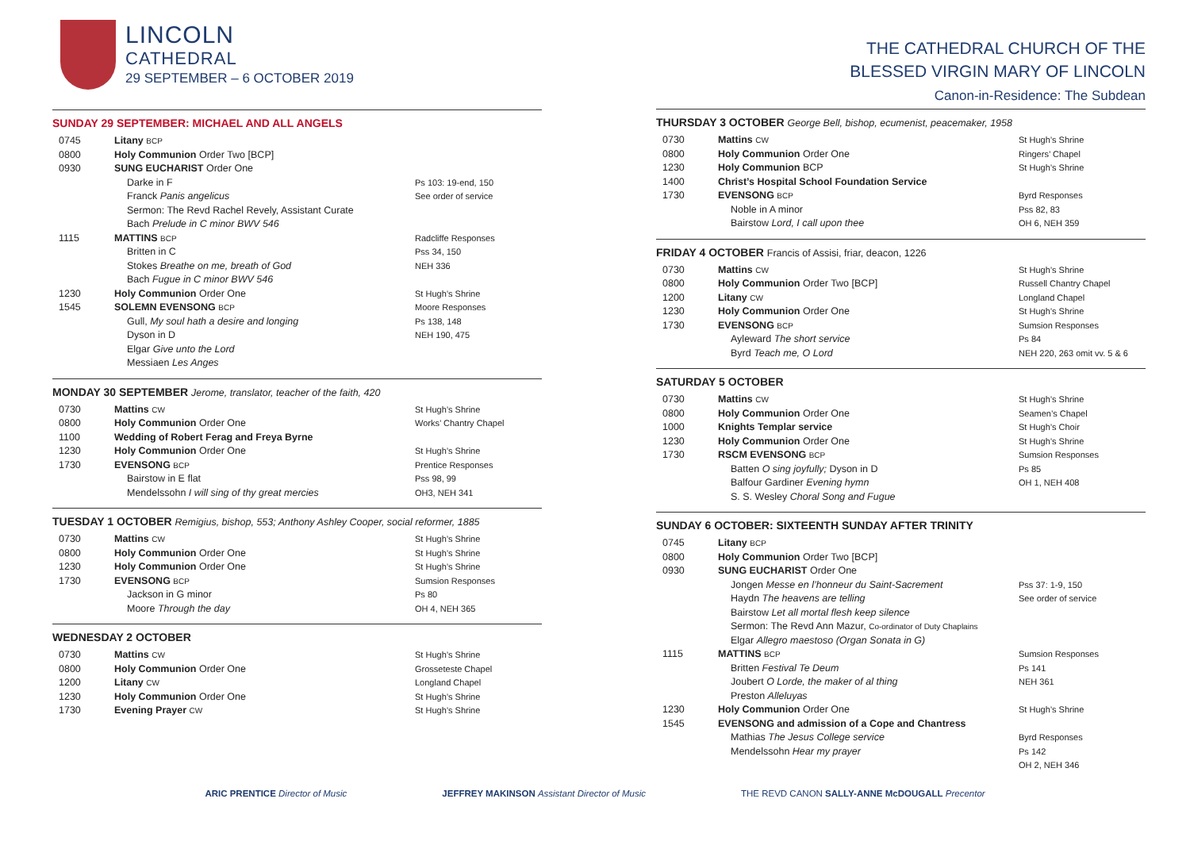LINCOLN
CATHEDRAL
29 SEPTEMBER – 6 OCTOBER 2019
SUNDAY 29 SEPTEMBER: MICHAEL AND ALL ANGELS
| 0745 | Litany BCP | |
| 0800 | Holy Communion Order Two [BCP] | |
| 0930 | SUNG EUCHARIST Order One | |
| | Darke in F Franck Panis angelicus Sermon: The Revd Rachel Revely, Assistant Curate Bach Prelude in C minor BWV 546 | Ps 103: 19-end, 150 See order of service |
| 1115 | MATTINS BCP Britten in C Stokes Breathe on me, breath of God Bach Fugue in C minor BWV 546 | Radcliffe Responses Pss 34, 150 NEH 336 |
| 1230 | Holy Communion Order One | St Hugh’s Shrine |
| 1545 | SOLEMN EVENSONG BCP Gull, My soul hath a desire and longing Dyson in D Elgar Give unto the Lord Messiaen Les Anges | Moore Responses Ps 138, 148 NEH 190, 475 |
MONDAY 30 SEPTEMBER Jerome, translator, teacher of the faith, 420
| 0730 | Mattins CW | St Hugh’s Shrine |
| 0800 | Holy Communion Order One | Works’ Chantry Chapel |
| 1100 | Wedding of Robert Ferag and Freya Byrne | |
| 1230 | Holy Communion Order One | St Hugh’s Shrine |
| 1730 | EVENSONG BCP Bairstow in E flat Mendelssohn I will sing of thy great mercies | Prentice Responses Pss 98, 99 OH3, NEH 341 |
TUESDAY 1 OCTOBER Remigius, bishop, 553; Anthony Ashley Cooper, social reformer, 1885
| 0730 | Mattins CW | St Hugh’s Shrine |
| 0800 | Holy Communion Order One | St Hugh’s Shrine |
| 1230 | Holy Communion Order One | St Hugh’s Shrine |
| 1730 | EVENSONG BCP Jackson in G minor Moore Through the day | Sumsion Responses Ps 80 OH 4, NEH 365 |
WEDNESDAY 2 OCTOBER
| 0730 | Mattins CW | St Hugh’s Shrine |
| 0800 | Holy Communion Order One | Grosseteste Chapel |
| 1200 | Litany CW | Longland Chapel |
| 1230 | Holy Communion Order One | St Hugh’s Shrine |
| 1730 | Evening Prayer CW | St Hugh’s Shrine |
THE CATHEDRAL CHURCH OF THE
BLESSED VIRGIN MARY OF LINCOLN
Canon-in-Residence: The Subdean
THURSDAY 3 OCTOBER George Bell, bishop, ecumenist, peacemaker, 1958
| 0730 | Mattins CW | St Hugh’s Shrine |
| 0800 | Holy Communion Order One | Ringers’ Chapel |
| 1230 | Holy Communion BCP | St Hugh’s Shrine |
| 1400 | Christ’s Hospital School Foundation Service | |
| 1730 | EVENSONG BCP Noble in A minor Bairstow Lord, I call upon thee | Byrd Responses Pss 82, 83 OH 6, NEH 359 |
FRIDAY 4 OCTOBER Francis of Assisi, friar, deacon, 1226
| 0730 | Mattins CW | St Hugh’s Shrine |
| 0800 | Holy Communion Order Two [BCP] | Russell Chantry Chapel |
| 1200 | Litany CW | Longland Chapel |
| 1230 | Holy Communion Order One | St Hugh’s Shrine |
| 1730 | EVENSONG BCP Ayleward The short service Byrd Teach me, O Lord | Sumsion Responses Ps 84 NEH 220, 263 omit vv. 5 & 6 |
SATURDAY 5 OCTOBER
| 0730 | Mattins CW | St Hugh’s Shrine |
| 0800 | Holy Communion Order One | Seamen’s Chapel |
| 1000 | Knights Templar service | St Hugh’s Choir |
| 1230 | Holy Communion Order One | St Hugh’s Shrine |
| 1730 | RSCM EVENSONG BCP Batten O sing joyfully; Dyson in D Balfour Gardiner Evening hymn S. S. Wesley Choral Song and Fugue | Sumsion Responses Ps 85 OH 1, NEH 408 |
SUNDAY 6 OCTOBER: SIXTEENTH SUNDAY AFTER TRINITY
| 0745 | Litany BCP | |
| 0800 | Holy Communion Order Two [BCP] | |
| 0930 | SUNG EUCHARIST Order One Jongen Messe en l’honneur du Saint-Sacrement Haydn The heavens are telling Bairstow Let all mortal flesh keep silence Sermon: The Revd Ann Mazur, Co-ordinator of Duty Chaplains Elgar Allegro maestoso (Organ Sonata in G) | Pss 37: 1-9, 150 See order of service |
| 1115 | MATTINS BCP Britten Festival Te Deum Joubert O Lorde, the maker of al thing Preston Alleluyas | Sumsion Responses Ps 141 NEH 361 |
| 1230 | Holy Communion Order One | St Hugh’s Shrine |
| 1545 | EVENSONG and admission of a Cope and Chantress Mathias The Jesus College service Mendelssohn Hear my prayer | Byrd Responses Ps 142 OH 2, NEH 346 |
ARIC PRENTICE Director of Music JEFFREY MAKINSON Assistant Director of Music THE REVD CANON SALLY-ANNE McDOUGALL Precentor